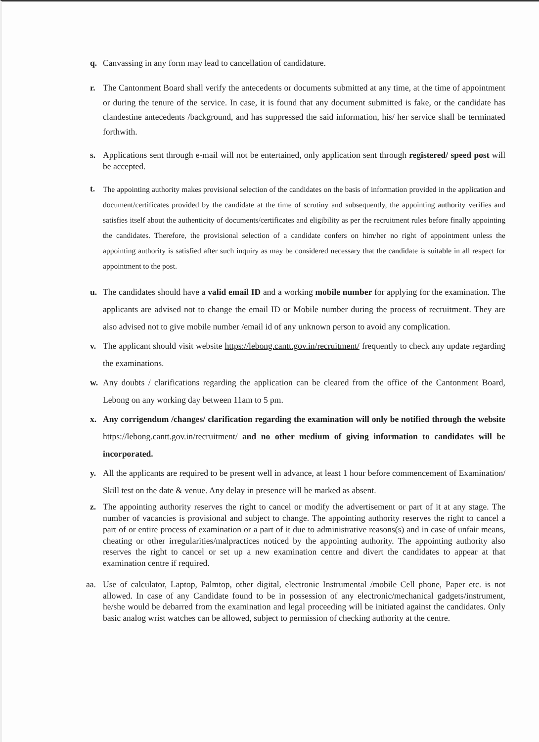q. Canvassing in any form may lead to cancellation of candidature.
r. The Cantonment Board shall verify the antecedents or documents submitted at any time, at the time of appointment or during the tenure of the service. In case, it is found that any document submitted is fake, or the candidate has clandestine antecedents /background, and has suppressed the said information, his/ her service shall be terminated forthwith.
s. Applications sent through e-mail will not be entertained, only application sent through registered/ speed post will be accepted.
t.
The appointing authority makes provisional selection of the candidates on the basis of information provided in the application and document/certificates provided by the candidate at the time of scrutiny and subsequently, the appointing authority verifies and satisfies itself about the authenticity of documents/certificates and eligibility as per the recruitment rules before finally appointing the candidates. Therefore, the provisional selection of a candidate confers on him/her no right of appointment unless the appointing authority is satisfied after such inquiry as may be considered necessary that the candidate is suitable in all respect for appointment to the post.
u. The candidates should have a valid email ID and a working mobile number for applying for the examination. The applicants are advised not to change the email ID or Mobile number during the process of recruitment. They are also advised not to give mobile number /email id of any unknown person to avoid any complication.
v. The applicant should visit website https://lebong.cantt.gov.in/recruitment/ frequently to check any update regarding the examinations.
w. Any doubts / clarifications regarding the application can be cleared from the office of the Cantonment Board, Lebong on any working day between 11am to 5 pm.
x. Any corrigendum /changes/ clarification regarding the examination will only be notified through the website https://lebong.cantt.gov.in/recruitment/ and no other medium of giving information to candidates will be incorporated.
y. All the applicants are required to be present well in advance, at least 1 hour before commencement of Examination/ Skill test on the date & venue. Any delay in presence will be marked as absent.
z. The appointing authority reserves the right to cancel or modify the advertisement or part of it at any stage. The number of vacancies is provisional and subject to change. The appointing authority reserves the right to cancel a part of or entire process of examination or a part of it due to administrative reasons(s) and in case of unfair means, cheating or other irregularities/malpractices noticed by the appointing authority. The appointing authority also reserves the right to cancel or set up a new examination centre and divert the candidates to appear at that examination centre if required.
aa. Use of calculator, Laptop, Palmtop, other digital, electronic Instrumental /mobile Cell phone, Paper etc. is not allowed. In case of any Candidate found to be in possession of any electronic/mechanical gadgets/instrument, he/she would be debarred from the examination and legal proceeding will be initiated against the candidates. Only basic analog wrist watches can be allowed, subject to permission of checking authority at the centre.